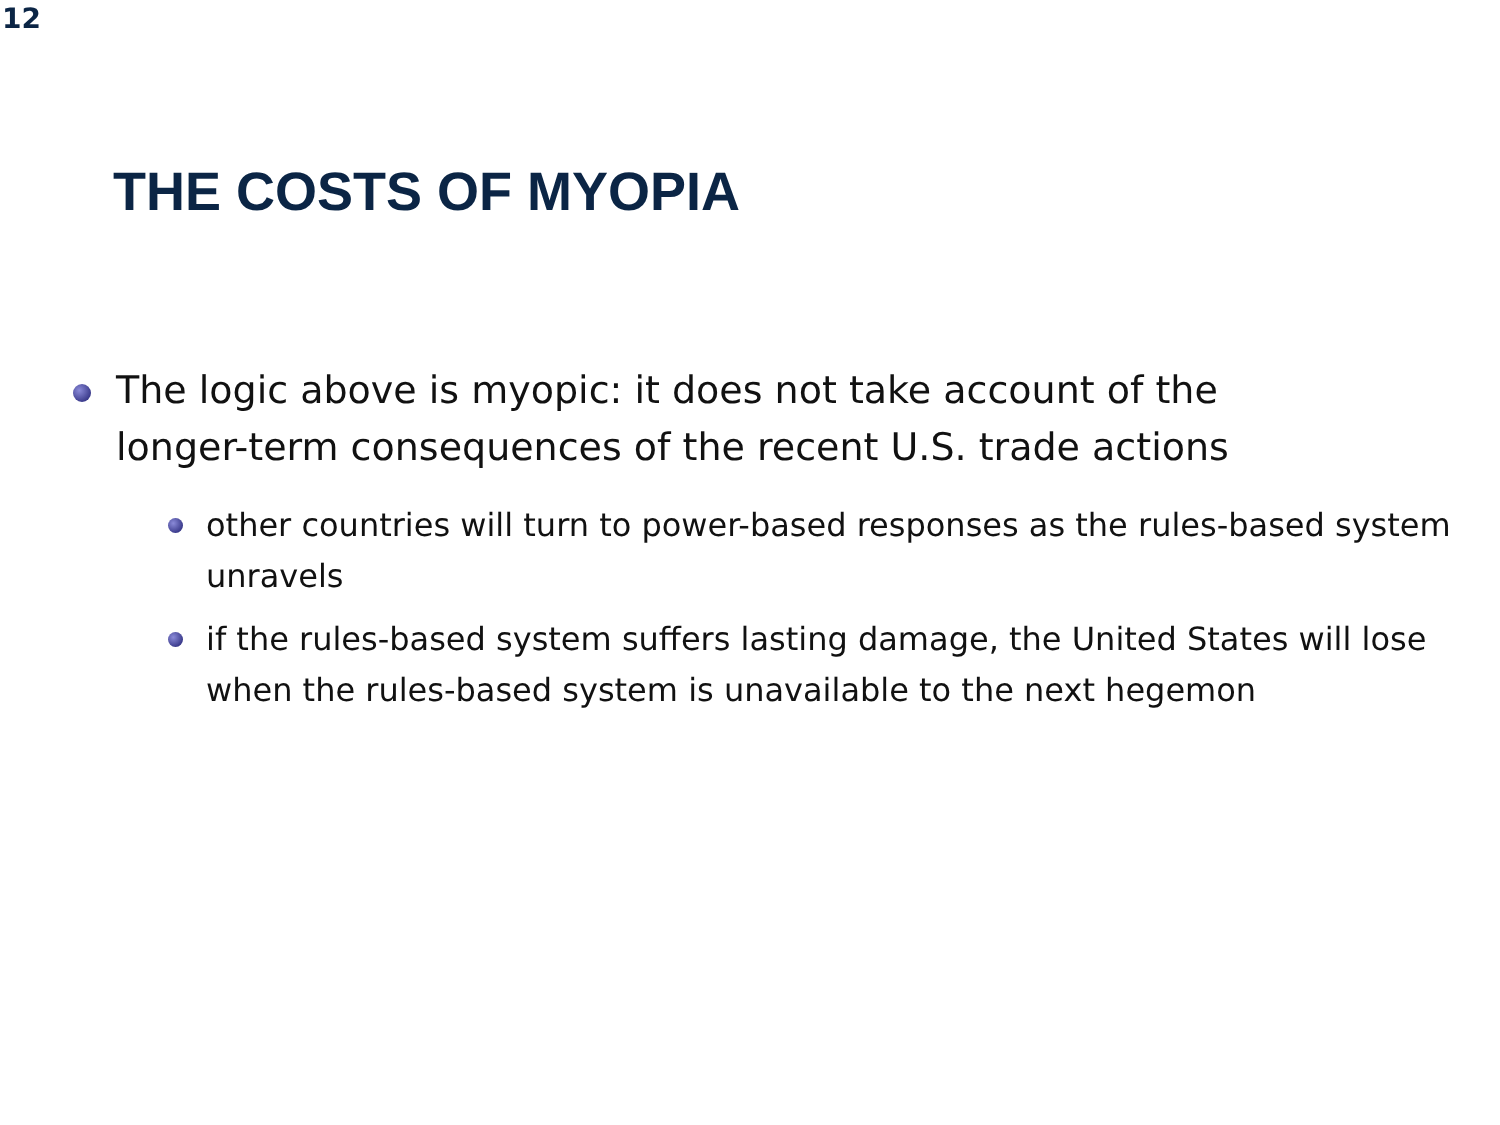12
THE COSTS OF MYOPIA
The logic above is myopic: it does not take account of the
longer-term consequences of the recent U.S. trade actions
other countries will turn to power-based responses as the rules-based system unravels
if the rules-based system suffers lasting damage, the United States will lose when the rules-based system is unavailable to the next hegemon